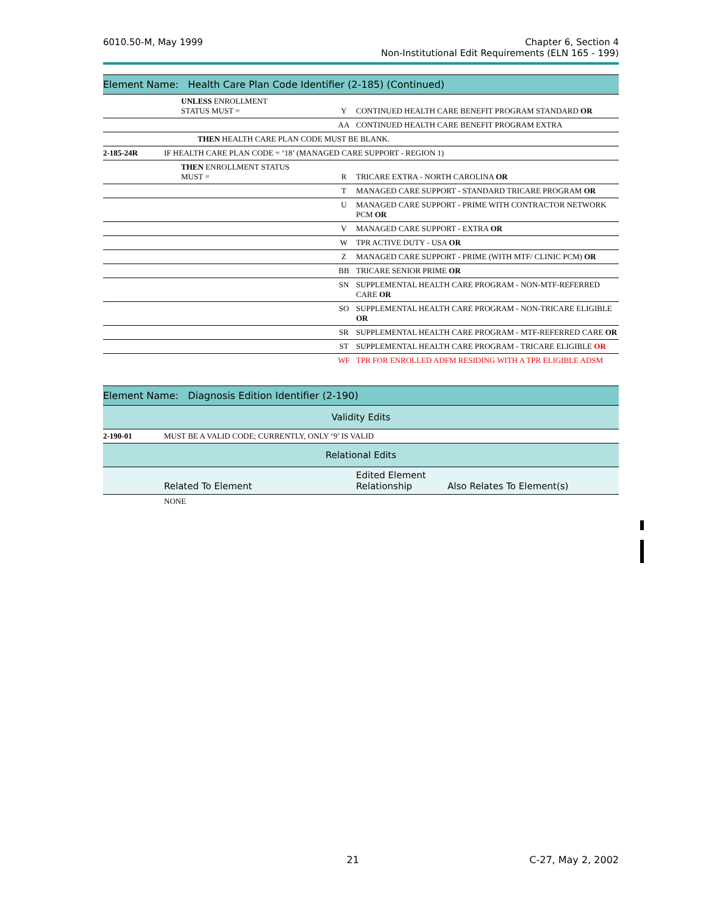6010.50-M, May 1999 Chapter 6, Section 4
Non-Institutional Edit Requirements (ELN 165 - 199)
| Element Name: Health Care Plan Code Identifier (2-185) (Continued) | | | |
| --- | --- | --- | --- |
| | UNLESS ENROLLMENT STATUS MUST = | Y | CONTINUED HEALTH CARE BENEFIT PROGRAM STANDARD OR |
| | | AA | CONTINUED HEALTH CARE BENEFIT PROGRAM EXTRA |
| | THEN HEALTH CARE PLAN CODE MUST BE BLANK. | | |
| 2-185-24R | IF HEALTH CARE PLAN CODE = ‘18’ (MANAGED CARE SUPPORT - REGION 1) | | |
| | THEN ENROLLMENT STATUS MUST = | R | TRICARE EXTRA - NORTH CAROLINA OR |
| | | T | MANAGED CARE SUPPORT - STANDARD TRICARE PROGRAM OR |
| | | U | MANAGED CARE SUPPORT - PRIME WITH CONTRACTOR NETWORK PCM OR |
| | | V | MANAGED CARE SUPPORT - EXTRA OR |
| | | W | TPR ACTIVE DUTY - USA OR |
| | | Z | MANAGED CARE SUPPORT - PRIME (WITH MTF/ CLINIC PCM) OR |
| | | BB | TRICARE SENIOR PRIME OR |
| | | SN | SUPPLEMENTAL HEALTH CARE PROGRAM - NON-MTF-REFERRED CARE OR |
| | | SO | SUPPLEMENTAL HEALTH CARE PROGRAM - NON-TRICARE ELIGIBLE OR |
| | | SR | SUPPLEMENTAL HEALTH CARE PROGRAM - MTF-REFERRED CARE OR |
| | | ST | SUPPLEMENTAL HEALTH CARE PROGRAM - TRICARE ELIGIBLE OR |
| | | WF | TPR FOR ENROLLED ADFM RESIDING WITH A TPR ELIGIBLE ADSM |
| Element Name: Diagnosis Edition Identifier (2-190) | | | |
| --- | --- | --- | --- |
| Validity Edits | | | |
| 2-190-01 | MUST BE A VALID CODE; CURRENTLY, ONLY ‘9’ IS VALID | | |
| Relational Edits | | | |
| | Related To Element | Edited Element Relationship | Also Relates To Element(s) |
| | NONE | | |
21 C-27, May 2, 2002